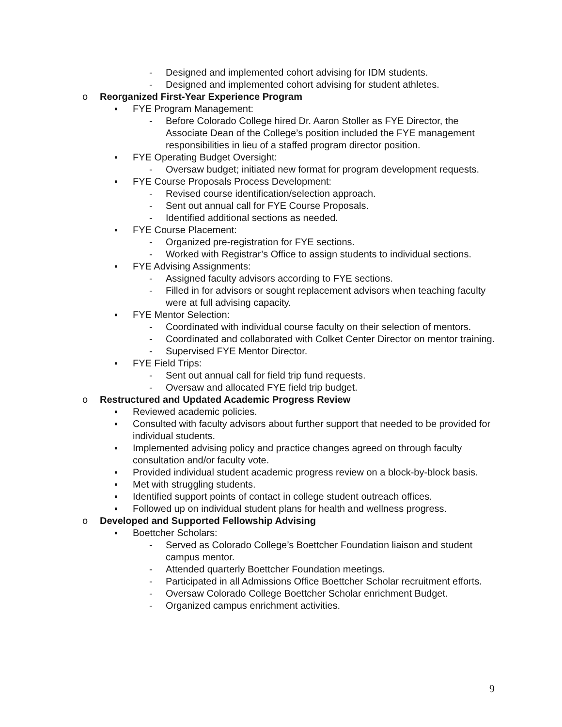- Designed and implemented cohort advising for IDM students.
- Designed and implemented cohort advising for student athletes.
o Reorganized First-Year Experience Program
▪ FYE Program Management:
- Before Colorado College hired Dr. Aaron Stoller as FYE Director, the Associate Dean of the College’s position included the FYE management responsibilities in lieu of a staffed program director position.
▪ FYE Operating Budget Oversight:
- Oversaw budget; initiated new format for program development requests.
▪ FYE Course Proposals Process Development:
- Revised course identification/selection approach.
- Sent out annual call for FYE Course Proposals.
- Identified additional sections as needed.
▪ FYE Course Placement:
- Organized pre-registration for FYE sections.
- Worked with Registrar’s Office to assign students to individual sections.
▪ FYE Advising Assignments:
- Assigned faculty advisors according to FYE sections.
- Filled in for advisors or sought replacement advisors when teaching faculty were at full advising capacity.
▪ FYE Mentor Selection:
- Coordinated with individual course faculty on their selection of mentors.
- Coordinated and collaborated with Colket Center Director on mentor training.
- Supervised FYE Mentor Director.
▪ FYE Field Trips:
- Sent out annual call for field trip fund requests.
- Oversaw and allocated FYE field trip budget.
o Restructured and Updated Academic Progress Review
▪ Reviewed academic policies.
▪ Consulted with faculty advisors about further support that needed to be provided for individual students.
▪ Implemented advising policy and practice changes agreed on through faculty consultation and/or faculty vote.
▪ Provided individual student academic progress review on a block-by-block basis.
▪ Met with struggling students.
▪ Identified support points of contact in college student outreach offices.
▪ Followed up on individual student plans for health and wellness progress.
o Developed and Supported Fellowship Advising
▪ Boettcher Scholars:
- Served as Colorado College’s Boettcher Foundation liaison and student campus mentor.
- Attended quarterly Boettcher Foundation meetings.
- Participated in all Admissions Office Boettcher Scholar recruitment efforts.
- Oversaw Colorado College Boettcher Scholar enrichment Budget.
- Organized campus enrichment activities.
9